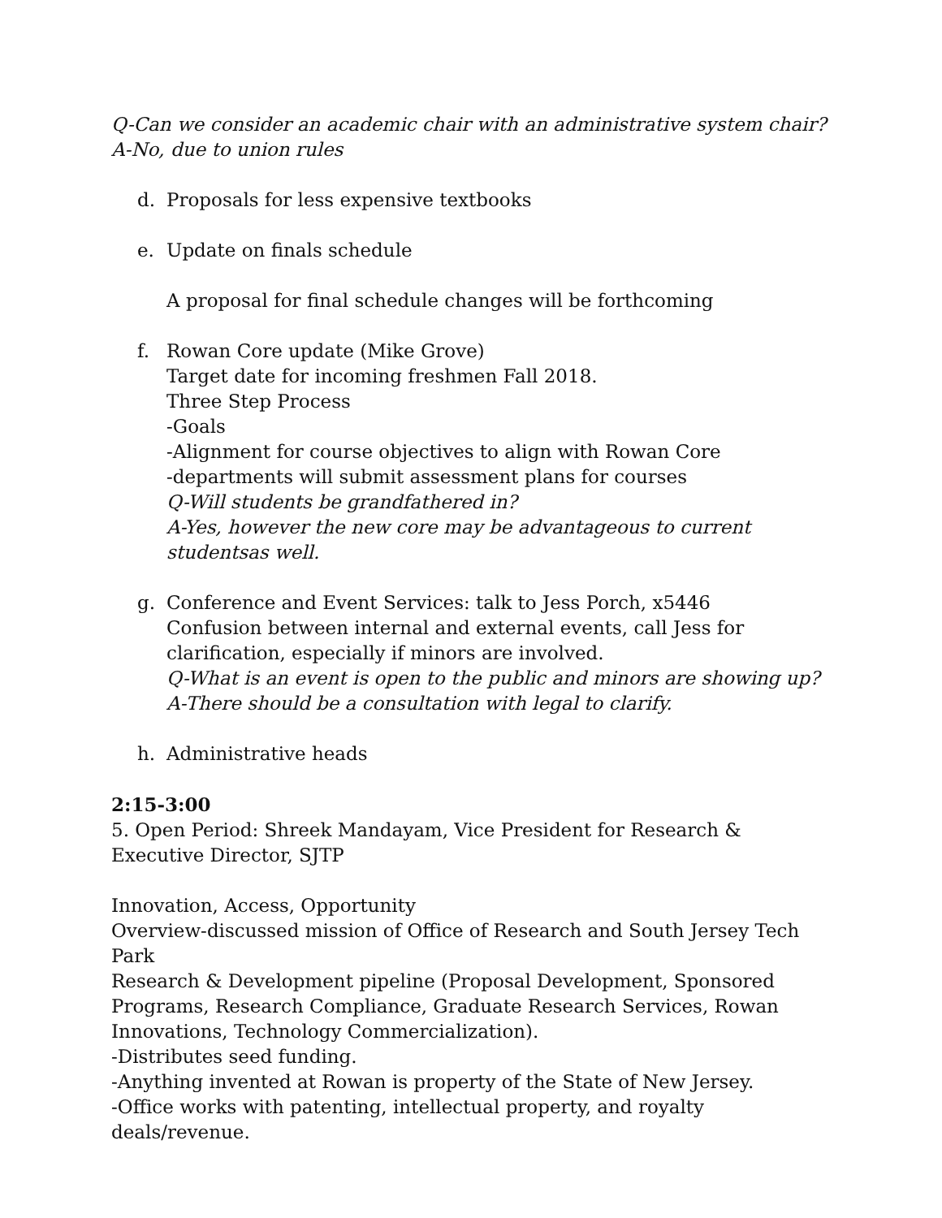Q-Can we consider an academic chair with an administrative system chair?
A-No, due to union rules
d. Proposals for less expensive textbooks
e. Update on finals schedule
A proposal for final schedule changes will be forthcoming
f. Rowan Core update (Mike Grove)
Target date for incoming freshmen Fall 2018.
Three Step Process
-Goals
-Alignment for course objectives to align with Rowan Core
-departments will submit assessment plans for courses
Q-Will students be grandfathered in?
A-Yes, however the new core may be advantageous to current studentsas well.
g. Conference and Event Services: talk to Jess Porch, x5446
Confusion between internal and external events, call Jess for clarification, especially if minors are involved.
Q-What is an event is open to the public and minors are showing up?
A-There should be a consultation with legal to clarify.
h. Administrative heads
2:15-3:00
5. Open Period: Shreek Mandayam, Vice President for Research &
Executive Director, SJTP
Innovation, Access, Opportunity
Overview-discussed mission of Office of Research and South Jersey Tech Park
Research & Development pipeline (Proposal Development, Sponsored Programs, Research Compliance, Graduate Research Services, Rowan Innovations, Technology Commercialization).
-Distributes seed funding.
-Anything invented at Rowan is property of the State of New Jersey.
-Office works with patenting, intellectual property, and royalty deals/revenue.